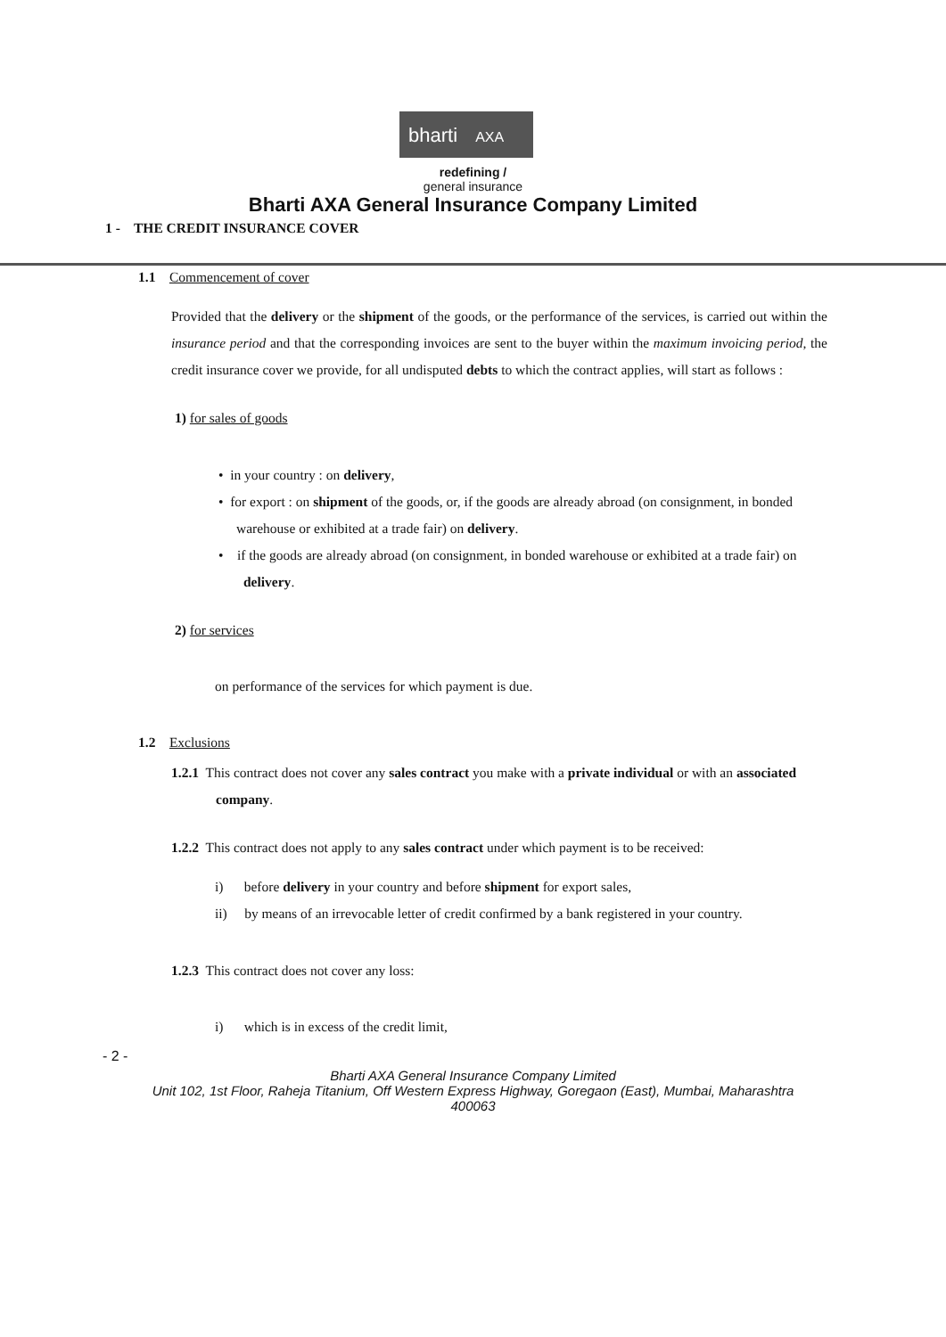bharti AXA
redefining /
general insurance
Bharti AXA General Insurance Company Limited
1 - THE CREDIT INSURANCE COVER
1.1 Commencement of cover
Provided that the delivery or the shipment of the goods, or the performance of the services, is carried out within the insurance period and that the corresponding invoices are sent to the buyer within the maximum invoicing period, the credit insurance cover we provide, for all undisputed debts to which the contract applies, will start as follows :
1) for sales of goods
• in your country : on delivery,
• for export : on shipment of the goods, or, if the goods are already abroad (on consignment, in bonded warehouse or exhibited at a trade fair) on delivery.
• if the goods are already abroad (on consignment, in bonded warehouse or exhibited at a trade fair) on delivery.
2) for services
on performance of the services for which payment is due.
1.2 Exclusions
1.2.1 This contract does not cover any sales contract you make with a private individual or with an associated company.
1.2.2 This contract does not apply to any sales contract under which payment is to be received:
i) before delivery in your country and before shipment for export sales,
ii) by means of an irrevocable letter of credit confirmed by a bank registered in your country.
1.2.3 This contract does not cover any loss:
i) which is in excess of the credit limit,
- 2 -
Bharti AXA General Insurance Company Limited
Unit 102, 1st Floor, Raheja Titanium, Off Western Express Highway, Goregaon (East), Mumbai, Maharashtra
400063